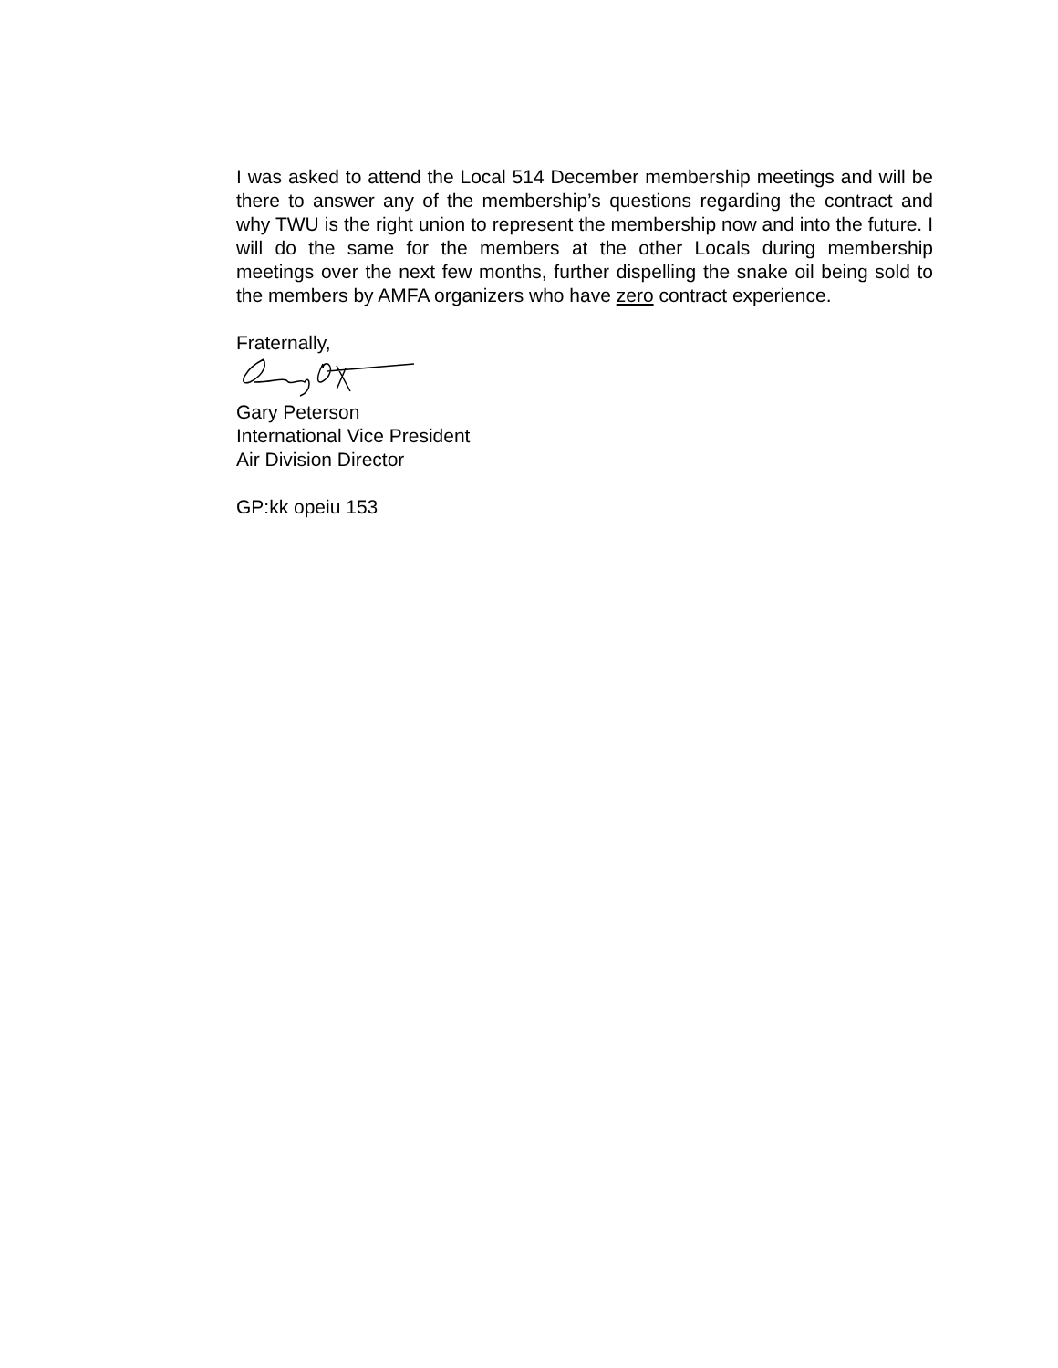I was asked to attend the Local 514 December membership meetings and will be there to answer any of the membership’s questions regarding the contract and why TWU is the right union to represent the membership now and into the future. I will do the same for the members at the other Locals during membership meetings over the next few months, further dispelling the snake oil being sold to the members by AMFA organizers who have zero contract experience.
Fraternally,
Gary Peterson
International Vice President
Air Division Director
GP:kk opeiu 153